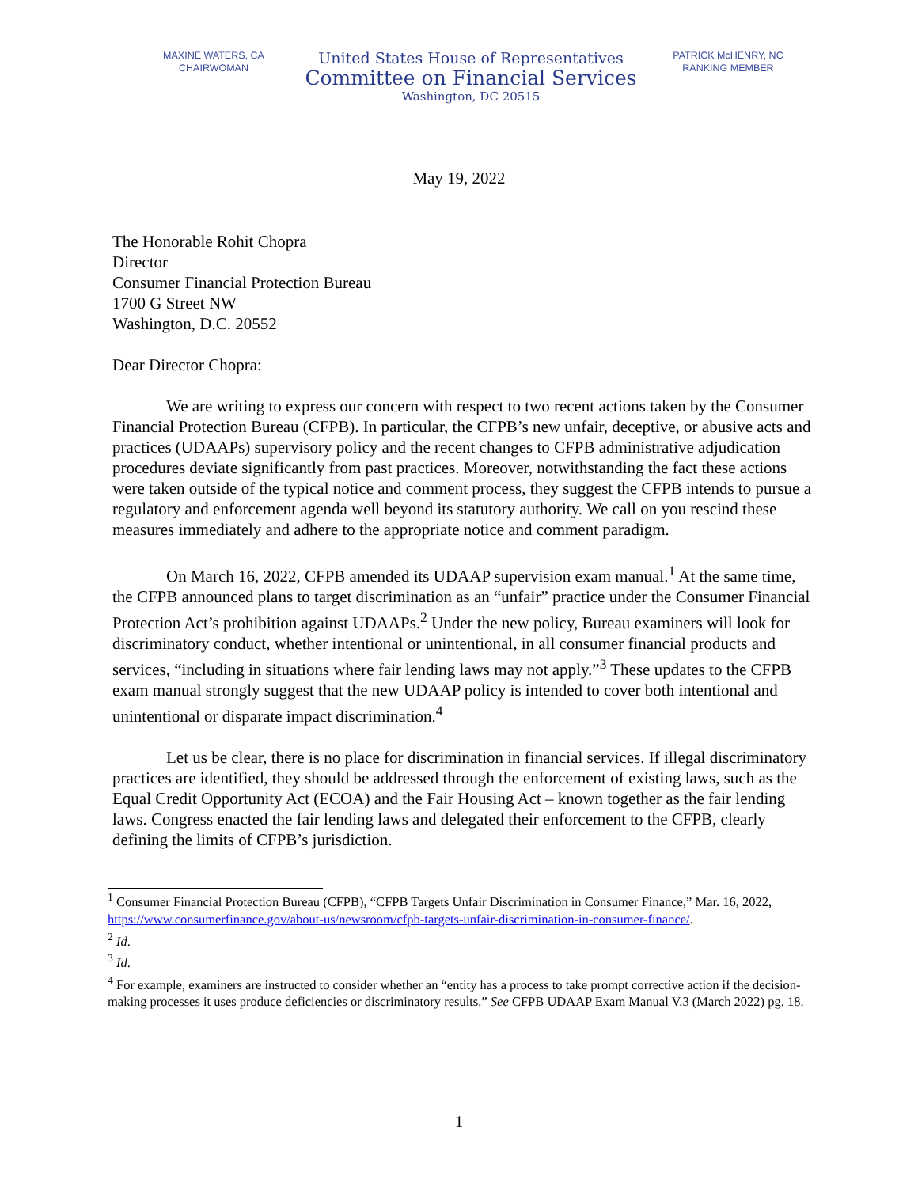MAXINE WATERS, CA
CHAIRWOMAN
United States House of Representatives
Committee on Financial Services
Washington, DC 20515
PATRICK McHENRY, NC
RANKING MEMBER
May 19, 2022
The Honorable Rohit Chopra
Director
Consumer Financial Protection Bureau
1700 G Street NW
Washington, D.C. 20552
Dear Director Chopra:
We are writing to express our concern with respect to two recent actions taken by the Consumer Financial Protection Bureau (CFPB). In particular, the CFPB’s new unfair, deceptive, or abusive acts and practices (UDAAPs) supervisory policy and the recent changes to CFPB administrative adjudication procedures deviate significantly from past practices. Moreover, notwithstanding the fact these actions were taken outside of the typical notice and comment process, they suggest the CFPB intends to pursue a regulatory and enforcement agenda well beyond its statutory authority. We call on you rescind these measures immediately and adhere to the appropriate notice and comment paradigm.
On March 16, 2022, CFPB amended its UDAAP supervision exam manual.<sup>1</sup> At the same time, the CFPB announced plans to target discrimination as an “unfair” practice under the Consumer Financial Protection Act’s prohibition against UDAAPs.<sup>2</sup> Under the new policy, Bureau examiners will look for discriminatory conduct, whether intentional or unintentional, in all consumer financial products and services, “including in situations where fair lending laws may not apply.”<sup>3</sup> These updates to the CFPB exam manual strongly suggest that the new UDAAP policy is intended to cover both intentional and unintentional or disparate impact discrimination.<sup>4</sup>
Let us be clear, there is no place for discrimination in financial services. If illegal discriminatory practices are identified, they should be addressed through the enforcement of existing laws, such as the Equal Credit Opportunity Act (ECOA) and the Fair Housing Act – known together as the fair lending laws. Congress enacted the fair lending laws and delegated their enforcement to the CFPB, clearly defining the limits of CFPB’s jurisdiction.
<sup>1</sup> Consumer Financial Protection Bureau (CFPB), “CFPB Targets Unfair Discrimination in Consumer Finance,” Mar. 16, 2022, https://www.consumerfinance.gov/about-us/newsroom/cfpb-targets-unfair-discrimination-in-consumer-finance/.
<sup>2</sup> Id.
<sup>3</sup> Id.
<sup>4</sup> For example, examiners are instructed to consider whether an “entity has a process to take prompt corrective action if the decision-making processes it uses produce deficiencies or discriminatory results.” See CFPB UDAAP Exam Manual V.3 (March 2022) pg. 18.
1